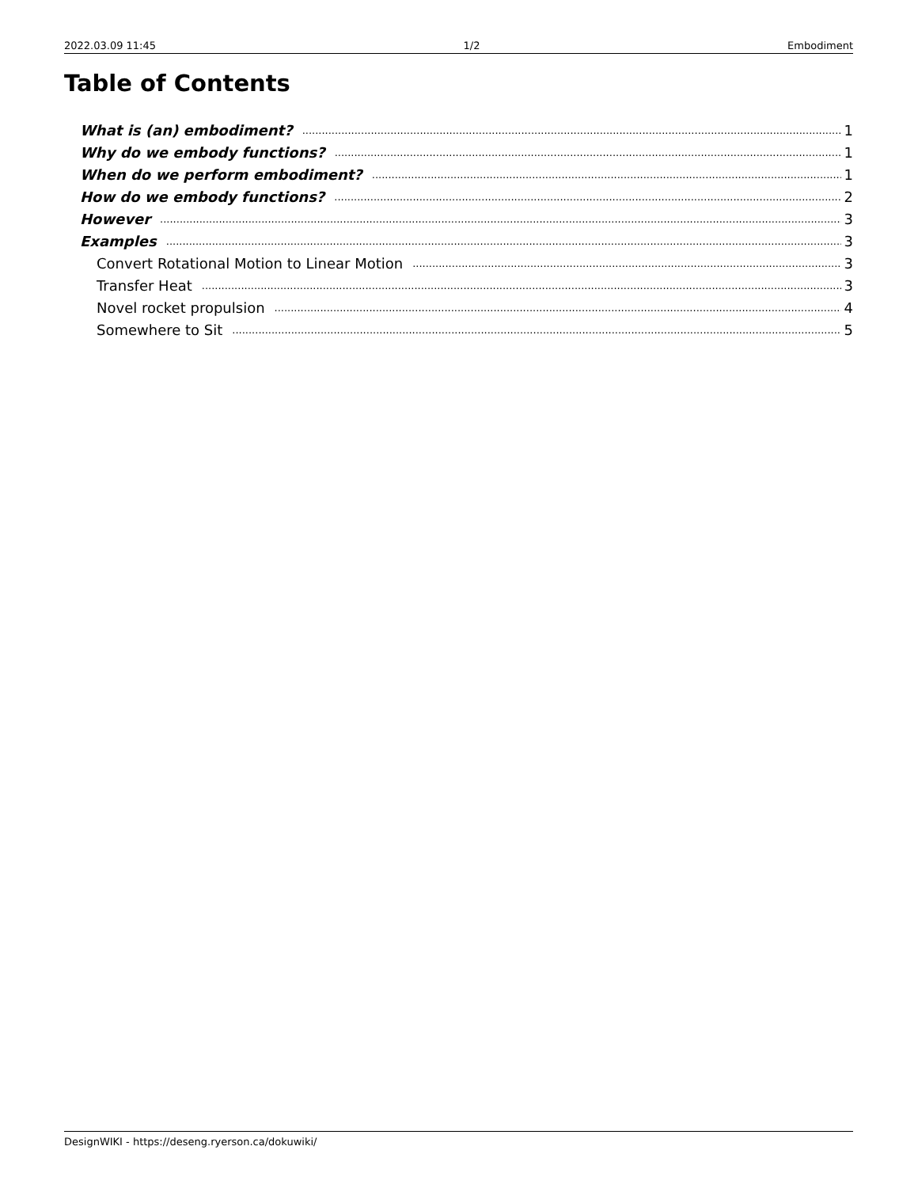2022.03.09 11:45 1/2 Embodiment
Table of Contents
What is (an) embodiment? 1
Why do we embody functions? 1
When do we perform embodiment? 1
How do we embody functions? 2
However 3
Examples 3
Convert Rotational Motion to Linear Motion 3
Transfer Heat 3
Novel rocket propulsion 4
Somewhere to Sit 5
DesignWIKI - https://deseng.ryerson.ca/dokuwiki/